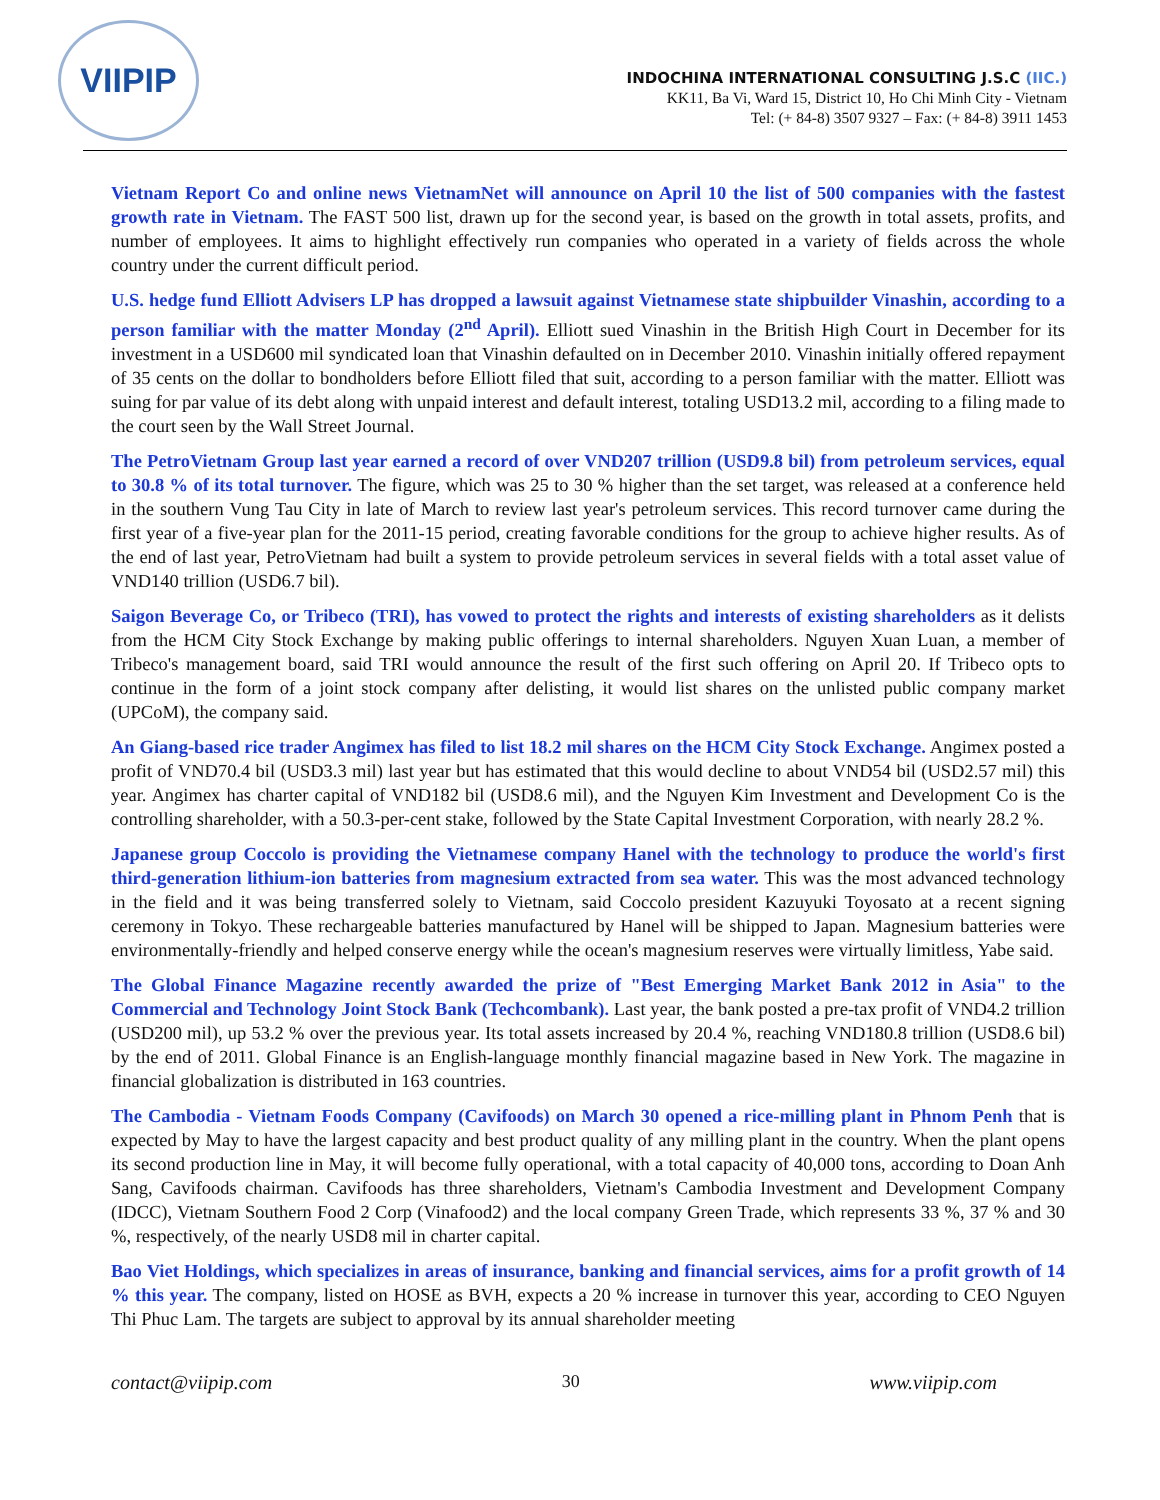VIIPIP
INDOCHINA INTERNATIONAL CONSULTING J.S.C (IIC.)
KK11, Ba Vi, Ward 15, District 10, Ho Chi Minh City - Vietnam
Tel: (+ 84-8) 3507 9327 – Fax: (+ 84-8) 3911 1453
Vietnam Report Co and online news VietnamNet will announce on April 10 the list of 500 companies with the fastest growth rate in Vietnam. The FAST 500 list, drawn up for the second year, is based on the growth in total assets, profits, and number of employees. It aims to highlight effectively run companies who operated in a variety of fields across the whole country under the current difficult period.
U.S. hedge fund Elliott Advisers LP has dropped a lawsuit against Vietnamese state shipbuilder Vinashin, according to a person familiar with the matter Monday (2<sup>nd</sup> April). Elliott sued Vinashin in the British High Court in December for its investment in a USD600 mil syndicated loan that Vinashin defaulted on in December 2010. Vinashin initially offered repayment of 35 cents on the dollar to bondholders before Elliott filed that suit, according to a person familiar with the matter. Elliott was suing for par value of its debt along with unpaid interest and default interest, totaling USD13.2 mil, according to a filing made to the court seen by the Wall Street Journal.
The PetroVietnam Group last year earned a record of over VND207 trillion (USD9.8 bil) from petroleum services, equal to 30.8 % of its total turnover. The figure, which was 25 to 30 % higher than the set target, was released at a conference held in the southern Vung Tau City in late of March to review last year's petroleum services. This record turnover came during the first year of a five-year plan for the 2011-15 period, creating favorable conditions for the group to achieve higher results. As of the end of last year, PetroVietnam had built a system to provide petroleum services in several fields with a total asset value of VND140 trillion (USD6.7 bil).
Saigon Beverage Co, or Tribeco (TRI), has vowed to protect the rights and interests of existing shareholders as it delists from the HCM City Stock Exchange by making public offerings to internal shareholders. Nguyen Xuan Luan, a member of Tribeco's management board, said TRI would announce the result of the first such offering on April 20. If Tribeco opts to continue in the form of a joint stock company after delisting, it would list shares on the unlisted public company market (UPCoM), the company said.
An Giang-based rice trader Angimex has filed to list 18.2 mil shares on the HCM City Stock Exchange. Angimex posted a profit of VND70.4 bil (USD3.3 mil) last year but has estimated that this would decline to about VND54 bil (USD2.57 mil) this year. Angimex has charter capital of VND182 bil (USD8.6 mil), and the Nguyen Kim Investment and Development Co is the controlling shareholder, with a 50.3-per-cent stake, followed by the State Capital Investment Corporation, with nearly 28.2 %.
Japanese group Coccolo is providing the Vietnamese company Hanel with the technology to produce the world's first third-generation lithium-ion batteries from magnesium extracted from sea water. This was the most advanced technology in the field and it was being transferred solely to Vietnam, said Coccolo president Kazuyuki Toyosato at a recent signing ceremony in Tokyo. These rechargeable batteries manufactured by Hanel will be shipped to Japan. Magnesium batteries were environmentally-friendly and helped conserve energy while the ocean's magnesium reserves were virtually limitless, Yabe said.
The Global Finance Magazine recently awarded the prize of "Best Emerging Market Bank 2012 in Asia" to the Commercial and Technology Joint Stock Bank (Techcombank). Last year, the bank posted a pre-tax profit of VND4.2 trillion (USD200 mil), up 53.2 % over the previous year. Its total assets increased by 20.4 %, reaching VND180.8 trillion (USD8.6 bil) by the end of 2011. Global Finance is an English-language monthly financial magazine based in New York. The magazine in financial globalization is distributed in 163 countries.
The Cambodia - Vietnam Foods Company (Cavifoods) on March 30 opened a rice-milling plant in Phnom Penh that is expected by May to have the largest capacity and best product quality of any milling plant in the country. When the plant opens its second production line in May, it will become fully operational, with a total capacity of 40,000 tons, according to Doan Anh Sang, Cavifoods chairman. Cavifoods has three shareholders, Vietnam's Cambodia Investment and Development Company (IDCC), Vietnam Southern Food 2 Corp (Vinafood2) and the local company Green Trade, which represents 33 %, 37 % and 30 %, respectively, of the nearly USD8 mil in charter capital.
Bao Viet Holdings, which specializes in areas of insurance, banking and financial services, aims for a profit growth of 14 % this year. The company, listed on HOSE as BVH, expects a 20 % increase in turnover this year, according to CEO Nguyen Thi Phuc Lam. The targets are subject to approval by its annual shareholder meeting
contact@viipip.com 30 www.viipip.com